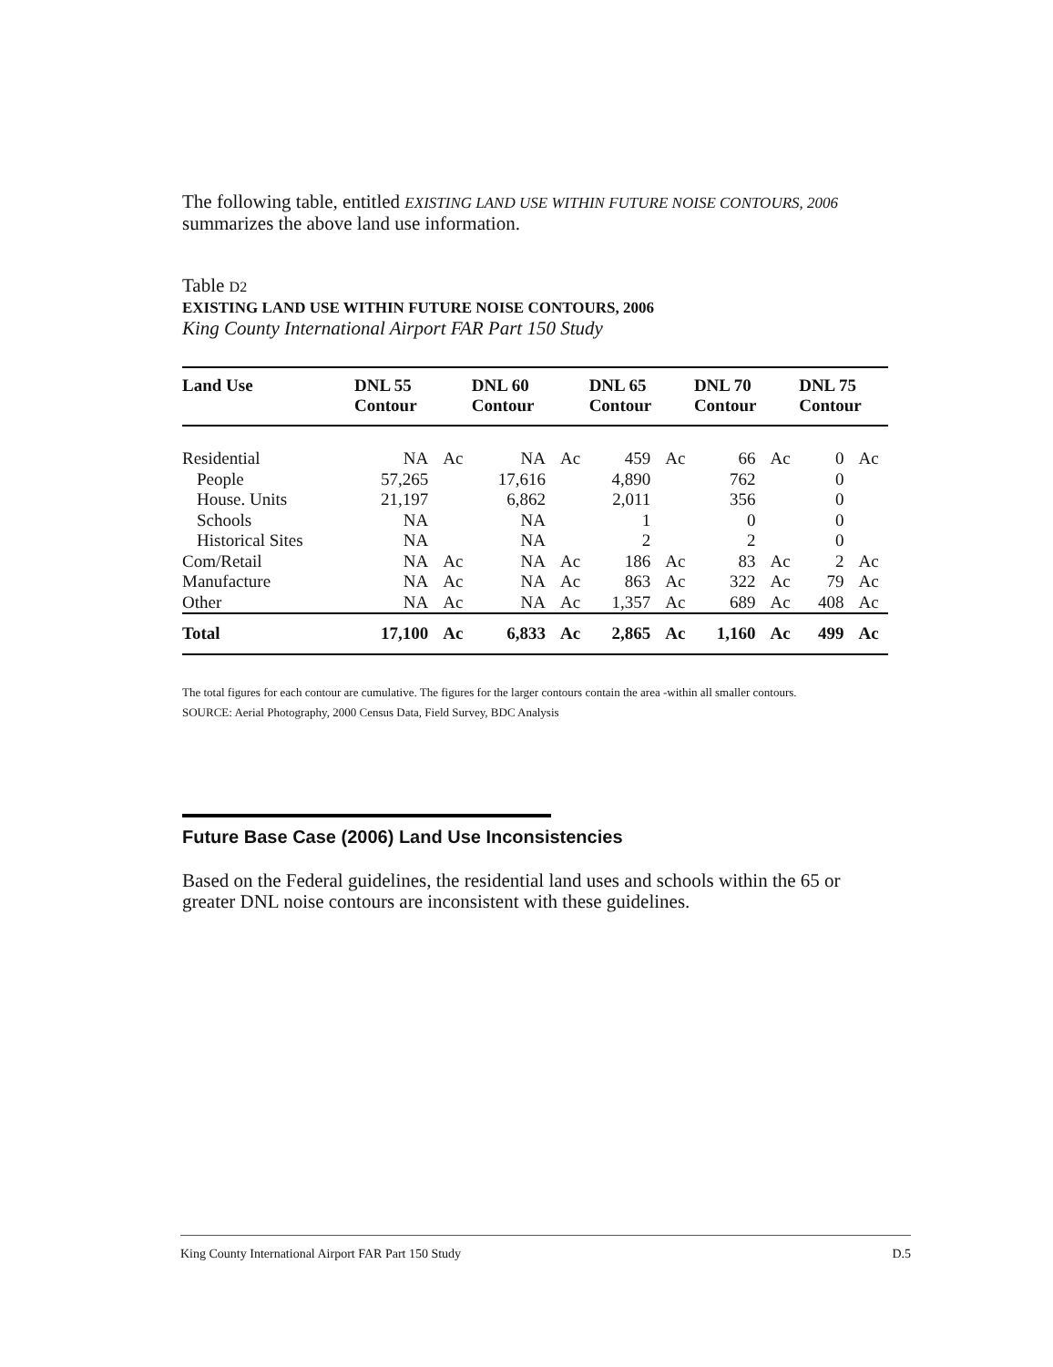The following table, entitled EXISTING LAND USE WITHIN FUTURE NOISE CONTOURS, 2006 summarizes the above land use information.
Table D2
EXISTING LAND USE WITHIN FUTURE NOISE CONTOURS, 2006
King County International Airport FAR Part 150 Study
| Land Use | DNL 55 Contour | | DNL 60 Contour | | DNL 65 Contour | | DNL 70 Contour | | DNL 75 Contour | |
| --- | --- | --- | --- | --- | --- | --- | --- | --- | --- | --- |
| Residential | NA | Ac | NA | Ac | 459 | Ac | 66 | Ac | 0 | Ac |
| People | 57,265 | | 17,616 | | 4,890 | | 762 | | 0 | |
| House. Units | 21,197 | | 6,862 | | 2,011 | | 356 | | 0 | |
| Schools | NA | | NA | | 1 | | 0 | | 0 | |
| Historical Sites | NA | | NA | | 2 | | 2 | | 0 | |
| Com/Retail | NA | Ac | NA | Ac | 186 | Ac | 83 | Ac | 2 | Ac |
| Manufacture | NA | Ac | NA | Ac | 863 | Ac | 322 | Ac | 79 | Ac |
| Other | NA | Ac | NA | Ac | 1,357 | Ac | 689 | Ac | 408 | Ac |
| Total | 17,100 | Ac | 6,833 | Ac | 2,865 | Ac | 1,160 | Ac | 499 | Ac |
The total figures for each contour are cumulative. The figures for the larger contours contain the area -within all smaller contours.
SOURCE: Aerial Photography, 2000 Census Data, Field Survey, BDC Analysis
Future Base Case (2006) Land Use Inconsistencies
Based on the Federal guidelines, the residential land uses and schools within the 65 or greater DNL noise contours are inconsistent with these guidelines.
King County International Airport FAR Part 150 Study D.5